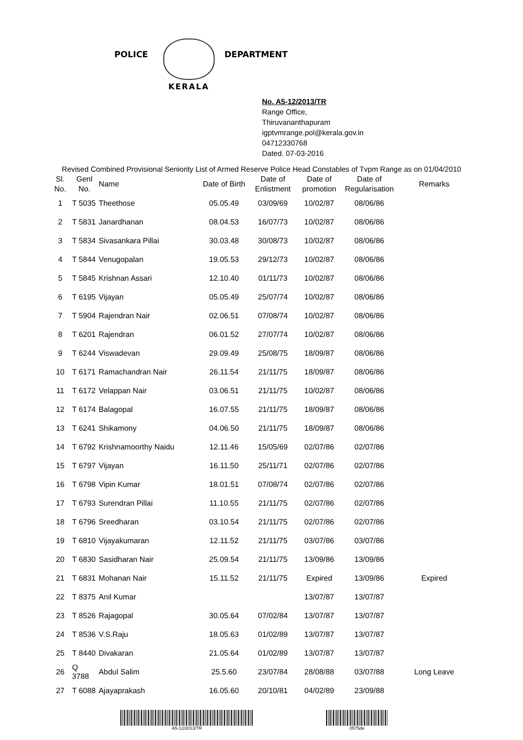POLICE
KERALA
DEPARTMENT
No. A5-12/2013/TR
Range Office,
Thiruvananthapuram
igptvmrange.pol@kerala.gov.in
04712330768
Dated. 07-03-2016
Revised Combined Provisional Seniority List of Armed Reserve Police Head Constables of Tvpm Range as on 01/04/2010
| Sl. No. | Genl No. | Name | Date of Birth | Date of Enlistment | Date of promotion | Date of Regularisation | Remarks |
| --- | --- | --- | --- | --- | --- | --- | --- |
| 1 | T 5035 | Theethose | 05.05.49 | 03/09/69 | 10/02/87 | 08/06/86 | |
| 2 | T 5831 | Janardhanan | 08.04.53 | 16/07/73 | 10/02/87 | 08/06/86 | |
| 3 | T 5834 | Sivasankara Pillai | 30.03.48 | 30/08/73 | 10/02/87 | 08/06/86 | |
| 4 | T 5844 | Venugopalan | 19.05.53 | 29/12/73 | 10/02/87 | 08/06/86 | |
| 5 | T 5845 | Krishnan Assari | 12.10.40 | 01/11/73 | 10/02/87 | 08/06/86 | |
| 6 | T 6195 | Vijayan | 05.05.49 | 25/07/74 | 10/02/87 | 08/06/86 | |
| 7 | T 5904 | Rajendran Nair | 02.06.51 | 07/08/74 | 10/02/87 | 08/06/86 | |
| 8 | T 6201 | Rajendran | 06.01.52 | 27/07/74 | 10/02/87 | 08/06/86 | |
| 9 | T 6244 | Viswadevan | 29.09.49 | 25/08/75 | 18/09/87 | 08/06/86 | |
| 10 | T 6171 | Ramachandran Nair | 26.11.54 | 21/11/75 | 18/09/87 | 08/06/86 | |
| 11 | T 6172 | Velappan Nair | 03.06.51 | 21/11/75 | 10/02/87 | 08/06/86 | |
| 12 | T 6174 | Balagopal | 16.07.55 | 21/11/75 | 18/09/87 | 08/06/86 | |
| 13 | T 6241 | Shikamony | 04.06.50 | 21/11/75 | 18/09/87 | 08/06/86 | |
| 14 | T 6792 | Krishnamoorthy Naidu | 12.11.46 | 15/05/69 | 02/07/86 | 02/07/86 | |
| 15 | T 6797 | Vijayan | 16.11.50 | 25/11/71 | 02/07/86 | 02/07/86 | |
| 16 | T 6798 | Vipin Kumar | 18.01.51 | 07/08/74 | 02/07/86 | 02/07/86 | |
| 17 | T 6793 | Surendran Pillai | 11.10.55 | 21/11/75 | 02/07/86 | 02/07/86 | |
| 18 | T 6796 | Sreedharan | 03.10.54 | 21/11/75 | 02/07/86 | 02/07/86 | |
| 19 | T 6810 | Vijayakumaran | 12.11.52 | 21/11/75 | 03/07/86 | 03/07/86 | |
| 20 | T 6830 | Sasidharan Nair | 25.09.54 | 21/11/75 | 13/09/86 | 13/09/86 | |
| 21 | T 6831 | Mohanan Nair | 15.11.52 | 21/11/75 | Expired | 13/09/86 | Expired |
| 22 | T 8375 | Anil Kumar | | | 13/07/87 | 13/07/87 | |
| 23 | T 8526 | Rajagopal | 30.05.64 | 07/02/84 | 13/07/87 | 13/07/87 | |
| 24 | T 8536 | V.S.Raju | 18.05.63 | 01/02/89 | 13/07/87 | 13/07/87 | |
| 25 | T 8440 | Divakaran | 21.05.64 | 01/02/89 | 13/07/87 | 13/07/87 | |
| 26 | Q 3788 | Abdul Salim | 25.5.60 | 23/07/84 | 28/08/88 | 03/07/88 | Long Leave |
| 27 | T 6088 | Ajayaprakash | 16.05.60 | 20/10/81 | 04/02/89 | 23/09/88 | |
A5-12/2013/TR 0575de